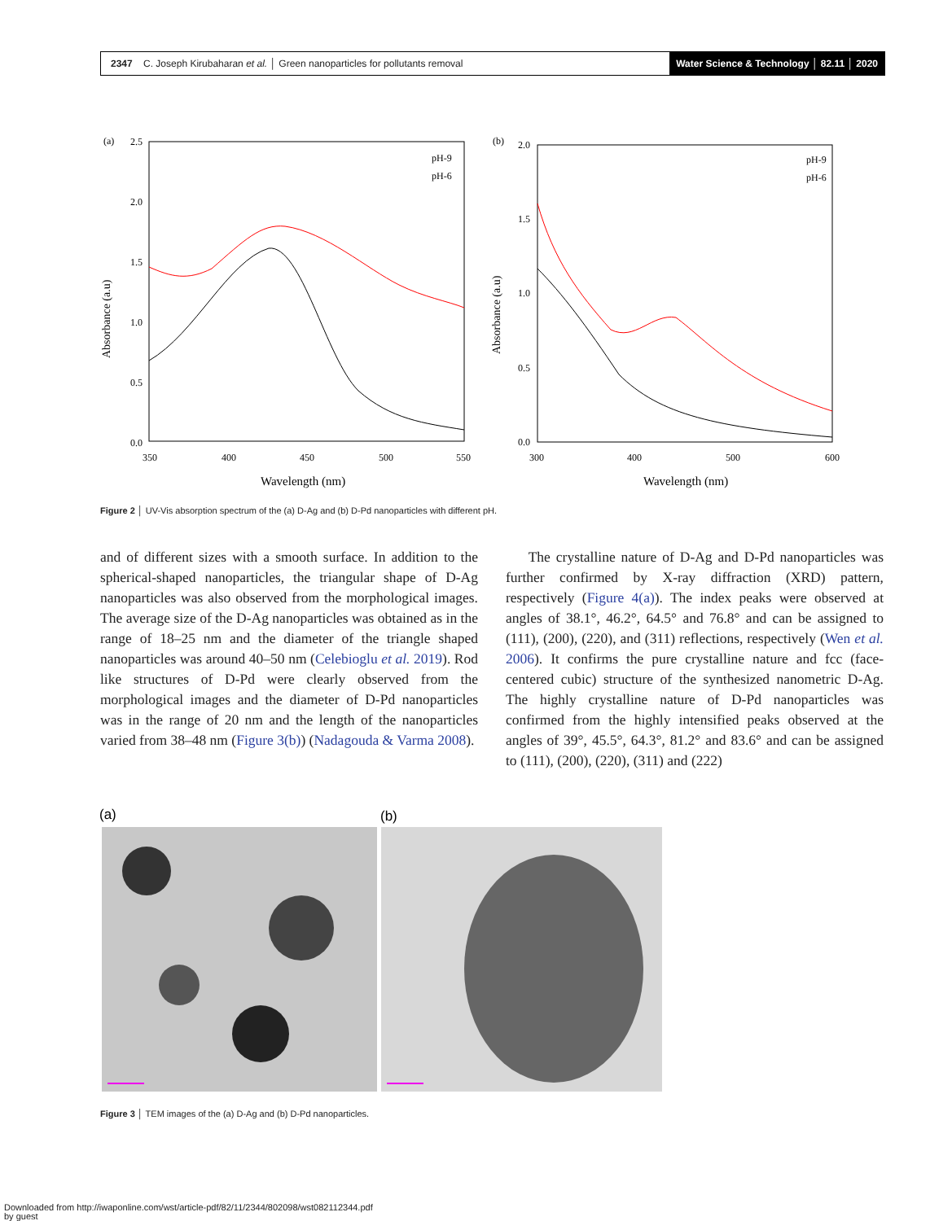2347 C. Joseph Kirubaharan et al. │ Green nanoparticles for pollutants removal
Water Science & Technology │ 82.11 │ 2020
(a)
2.5
2.0
1.5
1.0
0.5
0.0
350
400
450
500
550
Wavelength (nm)
Absorbance (a.u)
pH-9
pH-6
(b)
2.0
1.5
1.0
0.5
0.0
300
400
500
600
Wavelength (nm)
Absorbance (a.u)
pH-9
pH-6
Figure 2 │ UV-Vis absorption spectrum of the (a) D-Ag and (b) D-Pd nanoparticles with different pH.
and of different sizes with a smooth surface. In addition to the spherical-shaped nanoparticles, the triangular shape of D-Ag nanoparticles was also observed from the morphological images. The average size of the D-Ag nanoparticles was obtained as in the range of 18–25 nm and the diameter of the triangle shaped nanoparticles was around 40–50 nm (Celebioglu et al. 2019). Rod like structures of D-Pd were clearly observed from the morphological images and the diameter of D-Pd nanoparticles was in the range of 20 nm and the length of the nanoparticles varied from 38–48 nm (Figure 3(b)) (Nadagouda & Varma 2008).
The crystalline nature of D-Ag and D-Pd nanoparticles was further confirmed by X-ray diffraction (XRD) pattern, respectively (Figure 4(a)). The index peaks were observed at angles of 38.1°, 46.2°, 64.5° and 76.8° and can be assigned to (111), (200), (220), and (311) reflections, respectively (Wen et al. 2006). It confirms the pure crystalline nature and fcc (face-centered cubic) structure of the synthesized nanometric D-Ag. The highly crystalline nature of D-Pd nanoparticles was confirmed from the highly intensified peaks observed at the angles of 39°, 45.5°, 64.3°, 81.2° and 83.6° and can be assigned to (111), (200), (220), (311) and (222)
(a)
(b)
Figure 3 │ TEM images of the (a) D-Ag and (b) D-Pd nanoparticles.
Downloaded from http://iwaponline.com/wst/article-pdf/82/11/2344/802098/wst082112344.pdf
by guest